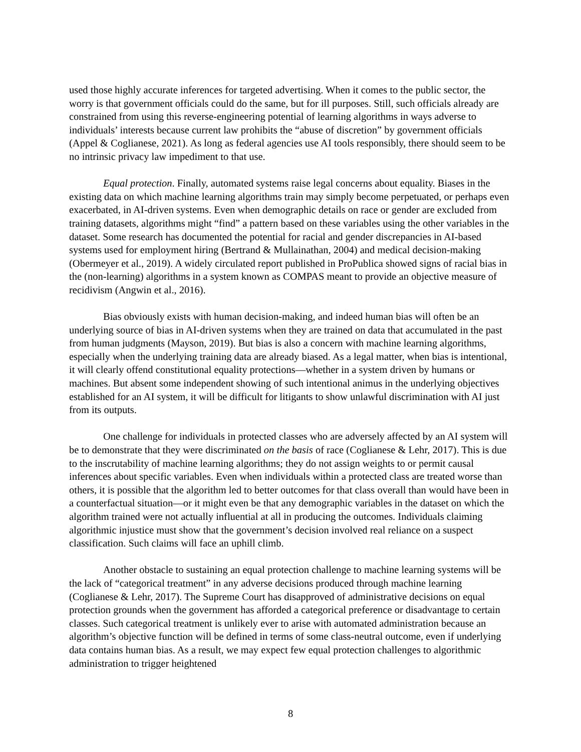used those highly accurate inferences for targeted advertising. When it comes to the public sector, the worry is that government officials could do the same, but for ill purposes. Still, such officials already are constrained from using this reverse-engineering potential of learning algorithms in ways adverse to individuals’ interests because current law prohibits the “abuse of discretion” by government officials (Appel & Coglianese, 2021). As long as federal agencies use AI tools responsibly, there should seem to be no intrinsic privacy law impediment to that use.
Equal protection. Finally, automated systems raise legal concerns about equality. Biases in the existing data on which machine learning algorithms train may simply become perpetuated, or perhaps even exacerbated, in AI-driven systems. Even when demographic details on race or gender are excluded from training datasets, algorithms might “find” a pattern based on these variables using the other variables in the dataset. Some research has documented the potential for racial and gender discrepancies in AI-based systems used for employment hiring (Bertrand & Mullainathan, 2004) and medical decision-making (Obermeyer et al., 2019). A widely circulated report published in ProPublica showed signs of racial bias in the (non-learning) algorithms in a system known as COMPAS meant to provide an objective measure of recidivism (Angwin et al., 2016).
Bias obviously exists with human decision-making, and indeed human bias will often be an underlying source of bias in AI-driven systems when they are trained on data that accumulated in the past from human judgments (Mayson, 2019). But bias is also a concern with machine learning algorithms, especially when the underlying training data are already biased. As a legal matter, when bias is intentional, it will clearly offend constitutional equality protections—whether in a system driven by humans or machines. But absent some independent showing of such intentional animus in the underlying objectives established for an AI system, it will be difficult for litigants to show unlawful discrimination with AI just from its outputs.
One challenge for individuals in protected classes who are adversely affected by an AI system will be to demonstrate that they were discriminated on the basis of race (Coglianese & Lehr, 2017). This is due to the inscrutability of machine learning algorithms; they do not assign weights to or permit causal inferences about specific variables. Even when individuals within a protected class are treated worse than others, it is possible that the algorithm led to better outcomes for that class overall than would have been in a counterfactual situation—or it might even be that any demographic variables in the dataset on which the algorithm trained were not actually influential at all in producing the outcomes. Individuals claiming algorithmic injustice must show that the government’s decision involved real reliance on a suspect classification. Such claims will face an uphill climb.
Another obstacle to sustaining an equal protection challenge to machine learning systems will be the lack of “categorical treatment” in any adverse decisions produced through machine learning (Coglianese & Lehr, 2017). The Supreme Court has disapproved of administrative decisions on equal protection grounds when the government has afforded a categorical preference or disadvantage to certain classes. Such categorical treatment is unlikely ever to arise with automated administration because an algorithm’s objective function will be defined in terms of some class-neutral outcome, even if underlying data contains human bias. As a result, we may expect few equal protection challenges to algorithmic administration to trigger heightened
8